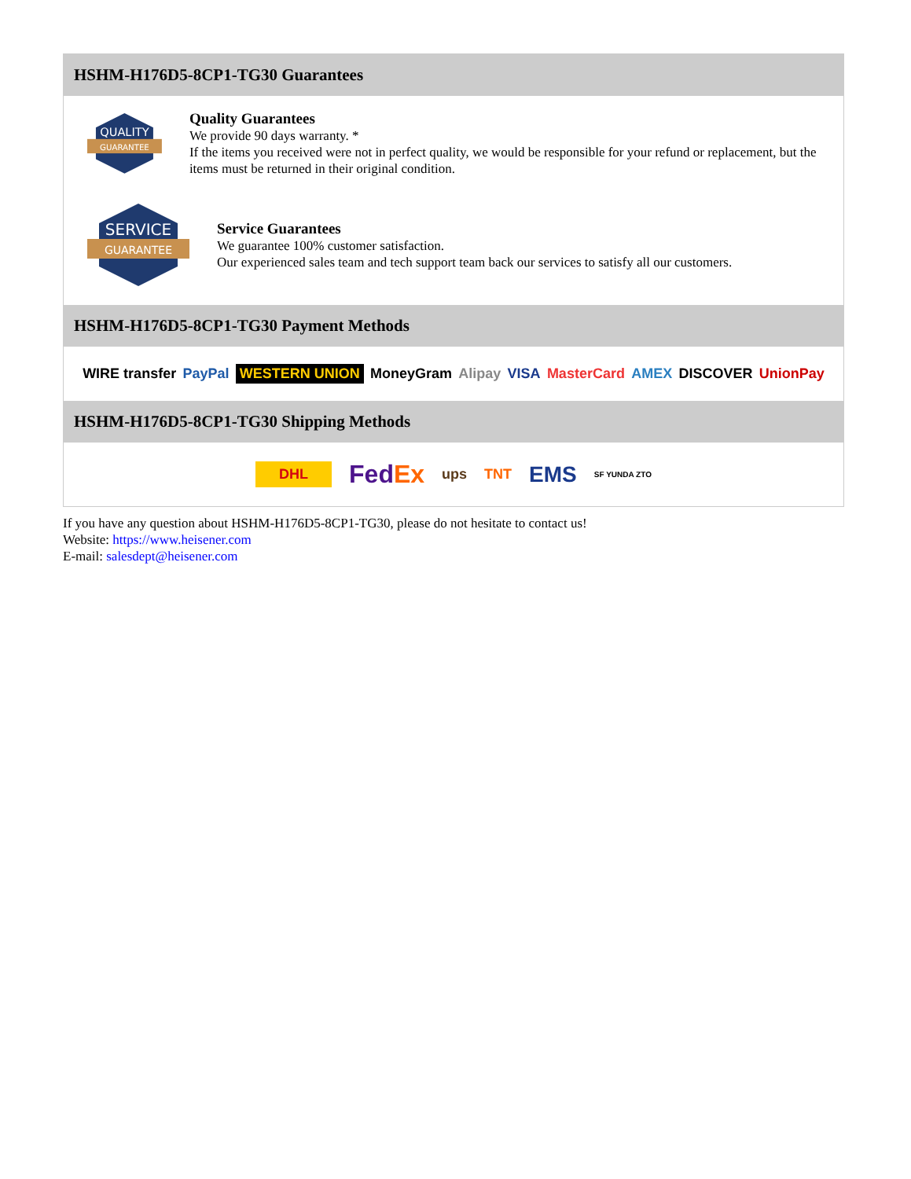HSHM-H176D5-8CP1-TG30 Guarantees
QUALITY
GUARANTEE
Quality Guarantees
We provide 90 days warranty. *
If the items you received were not in perfect quality, we would be responsible for your refund or replacement, but the items must be returned in their original condition.
SERVICE
GUARANTEE
Service Guarantees
We guarantee 100% customer satisfaction.
Our experienced sales team and tech support team back our services to satisfy all our customers.
HSHM-H176D5-8CP1-TG30 Payment Methods
WIRE transfer PayPal WESTERN UNION MoneyGram Alipay VISA MasterCard AMEX DISCOVER UnionPay
HSHM-H176D5-8CP1-TG30 Shipping Methods
DHL FedEx ups TNT EMS SF YUNDA ZTO
If you have any question about HSHM-H176D5-8CP1-TG30, please do not hesitate to contact us!
Website: https://www.heisener.com
E-mail: salesdept@heisener.com